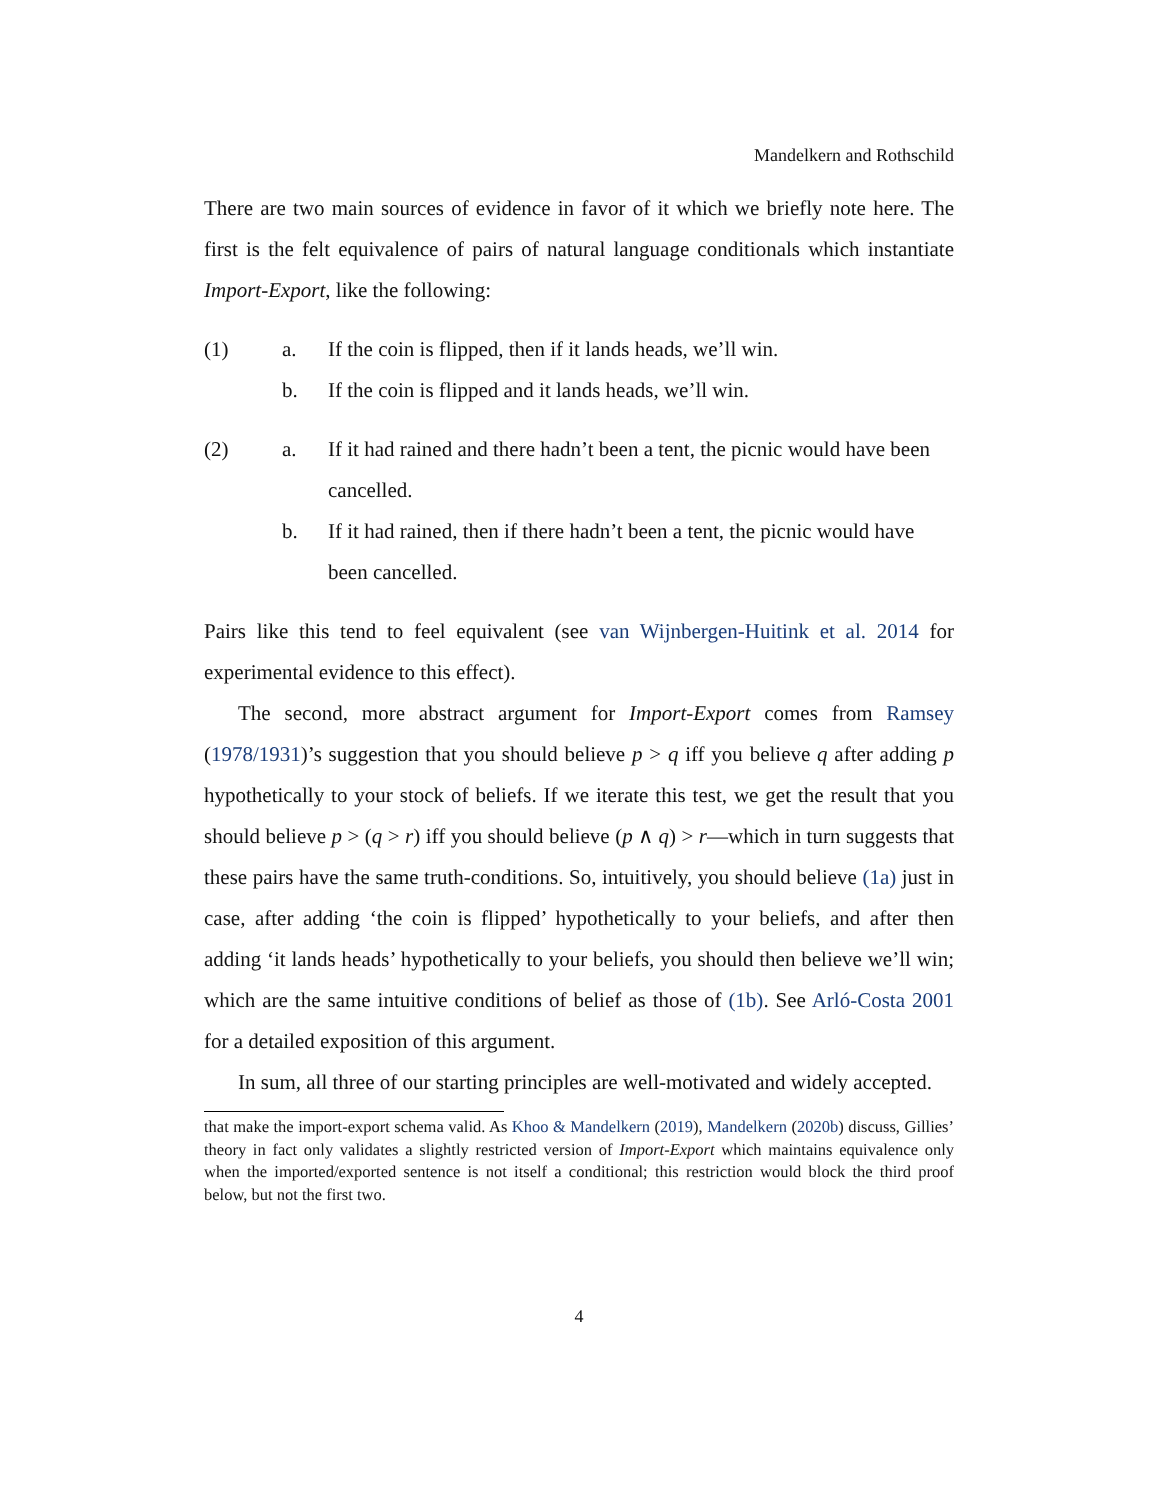Mandelkern and Rothschild
There are two main sources of evidence in favor of it which we briefly note here. The first is the felt equivalence of pairs of natural language conditionals which instantiate Import-Export, like the following:
(1) a. If the coin is flipped, then if it lands heads, we’ll win.
b. If the coin is flipped and it lands heads, we’ll win.
(2) a. If it had rained and there hadn’t been a tent, the picnic would have been cancelled.
b. If it had rained, then if there hadn’t been a tent, the picnic would have been cancelled.
Pairs like this tend to feel equivalent (see van Wijnbergen-Huitink et al. 2014 for experimental evidence to this effect).
The second, more abstract argument for Import-Export comes from Ramsey (1978/1931)’s suggestion that you should believe p > q iff you believe q after adding p hypothetically to your stock of beliefs. If we iterate this test, we get the result that you should believe p > (q > r) iff you should believe (p ∧ q) > r—which in turn suggests that these pairs have the same truth-conditions. So, intuitively, you should believe (1a) just in case, after adding ‘the coin is flipped’ hypothetically to your beliefs, and after then adding ‘it lands heads’ hypothetically to your beliefs, you should then believe we’ll win; which are the same intuitive conditions of belief as those of (1b). See Arló-Costa 2001 for a detailed exposition of this argument.
In sum, all three of our starting principles are well-motivated and widely accepted.
that make the import-export schema valid. As Khoo & Mandelkern (2019), Mandelkern (2020b) discuss, Gillies’ theory in fact only validates a slightly restricted version of Import-Export which maintains equivalence only when the imported/exported sentence is not itself a conditional; this restriction would block the third proof below, but not the first two.
4